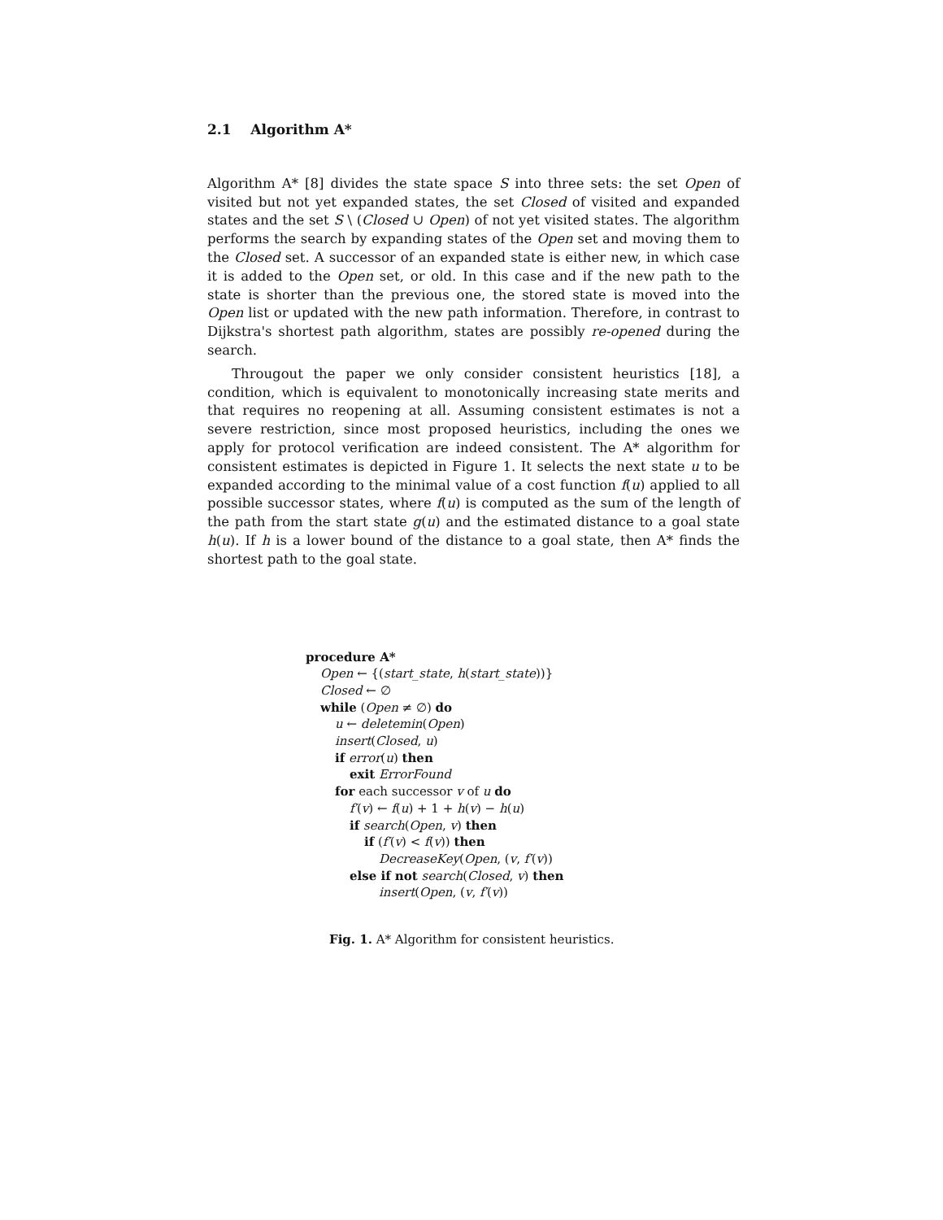2.1 Algorithm A*
Algorithm A* [8] divides the state space S into three sets: the set Open of visited but not yet expanded states, the set Closed of visited and expanded states and the set S \ (Closed ∪ Open) of not yet visited states. The algorithm performs the search by expanding states of the Open set and moving them to the Closed set. A successor of an expanded state is either new, in which case it is added to the Open set, or old. In this case and if the new path to the state is shorter than the previous one, the stored state is moved into the Open list or updated with the new path information. Therefore, in contrast to Dijkstra's shortest path algorithm, states are possibly re-opened during the search.
Througout the paper we only consider consistent heuristics [18], a condition, which is equivalent to monotonically increasing state merits and that requires no reopening at all. Assuming consistent estimates is not a severe restriction, since most proposed heuristics, including the ones we apply for protocol verification are indeed consistent. The A* algorithm for consistent estimates is depicted in Figure 1. It selects the next state u to be expanded according to the minimal value of a cost function f(u) applied to all possible successor states, where f(u) is computed as the sum of the length of the path from the start state g(u) and the estimated distance to a goal state h(u). If h is a lower bound of the distance to a goal state, then A* finds the shortest path to the goal state.
procedure A*
Open ← {(start_state, h(start_state))}
Closed ← ∅
while (Open ≠ ∅) do
u ← deletemin(Open)
insert(Closed, u)
if error(u) then
exit ErrorFound
for each successor v of u do
f′(v) ← f(u) + 1 + h(v) − h(u)
if search(Open, v) then
if (f′(v) < f(v)) then
DecreaseKey(Open, (v, f′(v))
else if not search(Closed, v) then
insert(Open, (v, f′(v))
Fig. 1. A* Algorithm for consistent heuristics.